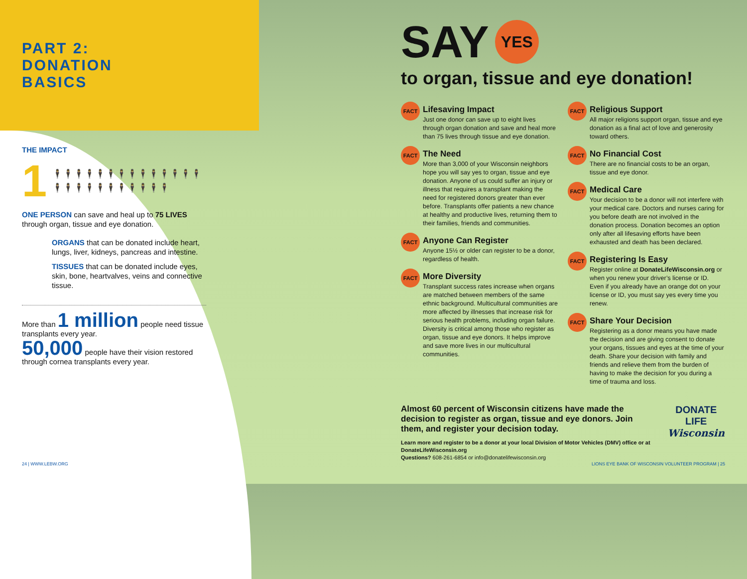PART 2:
DONATION
BASICS
THE IMPACT
1
🕴🕴🕴🕴🕴🕴🕴🕴🕴🕴🕴🕴🕴🕴🕴🕴🕴🕴🕴🕴🕴🕴🕴🕴🕴
ONE PERSON can save and heal up to 75 LIVES through organ, tissue and eye donation.
ORGANS that can be donated include heart, lungs, liver, kidneys, pancreas and intestine.
TISSUES that can be donated include eyes, skin, bone, heartvalves, veins and connective tissue.
More than 1 million people need tissue transplants every year.
50,000 people have their vision restored through cornea transplants every year.
24 | WWW.LEBW.ORG
SAY YES
to organ, tissue and eye donation!
FACT
Lifesaving Impact
Just one donor can save up to eight lives through organ donation and save and heal more than 75 lives through tissue and eye donation.
FACT
The Need
More than 3,000 of your Wisconsin neighbors hope you will say yes to organ, tissue and eye donation. Anyone of us could suffer an injury or illness that requires a transplant making the need for registered donors greater than ever before. Transplants offer patients a new chance at healthy and productive lives, returning them to their families, friends and communities.
FACT
Anyone Can Register
Anyone 15½ or older can register to be a donor, regardless of health.
FACT
More Diversity
Transplant success rates increase when organs are matched between members of the same ethnic background. Multicultural communities are more affected by illnesses that increase risk for serious health problems, including organ failure. Diversity is critical among those who register as organ, tissue and eye donors. It helps improve and save more lives in our multicultural communities.
FACT
Religious Support
All major religions support organ, tissue and eye donation as a final act of love and generosity toward others.
FACT
No Financial Cost
There are no financial costs to be an organ, tissue and eye donor.
FACT
Medical Care
Your decision to be a donor will not interfere with your medical care. Doctors and nurses caring for you before death are not involved in the donation process. Donation becomes an option only after all lifesaving efforts have been exhausted and death has been declared.
FACT
Registering Is Easy
Register online at DonateLifeWisconsin.org or when you renew your driver’s license or ID. Even if you already have an orange dot on your license or ID, you must say yes every time you renew.
FACT
Share Your Decision
Registering as a donor means you have made the decision and are giving consent to donate your organs, tissues and eyes at the time of your death. Share your decision with family and friends and relieve them from the burden of having to make the decision for you during a time of trauma and loss.
Almost 60 percent of Wisconsin citizens have made the decision to register as organ, tissue and eye donors. Join them, and register your decision today.
Learn more and register to be a donor at your local Division of Motor Vehicles (DMV) office or at DonateLifeWisconsin.org
Questions? 608-261-6854 or info@donatelifewisconsin.org
DONATE
LIFE
Wisconsin
LIONS EYE BANK OF WISCONSIN VOLUNTEER PROGRAM | 25